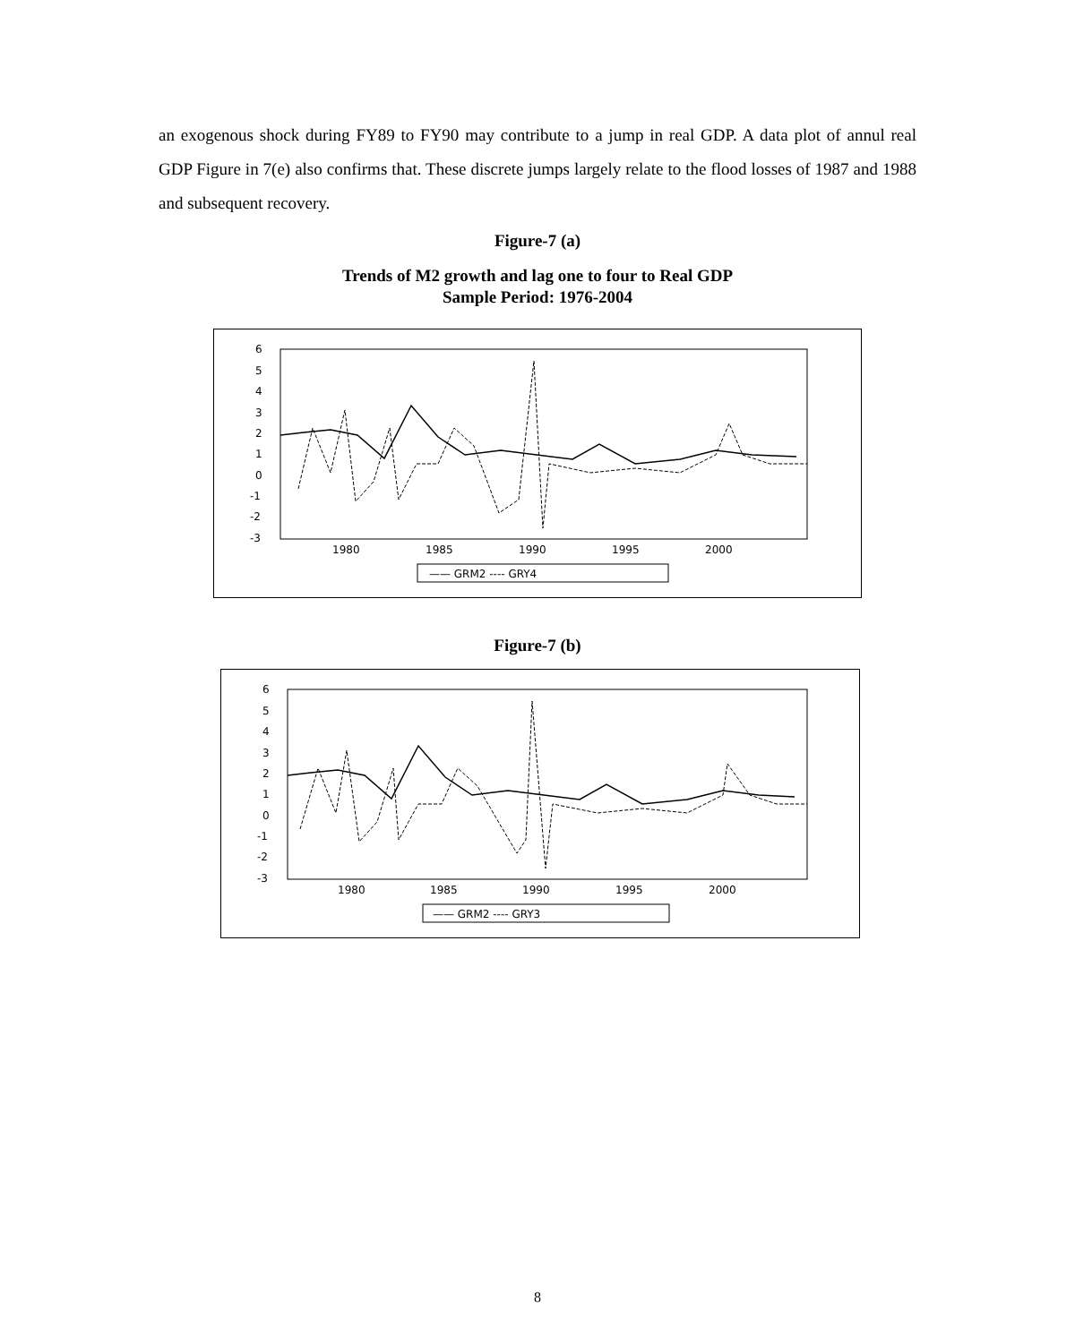an exogenous shock during FY89 to FY90 may contribute to a jump in real GDP. A data plot of annul real GDP Figure in 7(e) also confirms that. These discrete jumps largely relate to the flood losses of 1987 and 1988 and subsequent recovery.
Figure-7 (a)
Trends of M2 growth and lag one to four to Real GDP
Sample Period: 1976-2004
6
5
4
3
2
1
0
-1
-2
-3
1980
1985
1990
1995
2000
—— GRM2 ---- GRY4
Figure-7 (b)
6
5
4
3
2
1
0
-1
-2
-3
1980
1985
1990
1995
2000
—— GRM2 ---- GRY3
8